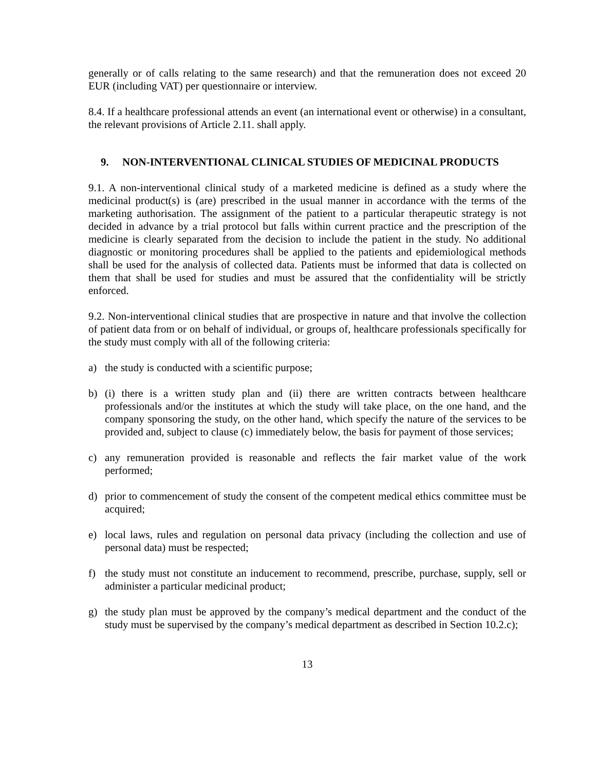generally or of calls relating to the same research) and that the remuneration does not exceed 20 EUR (including VAT) per questionnaire or interview.
8.4. If a healthcare professional attends an event (an international event or otherwise) in a consultant, the relevant provisions of Article 2.11. shall apply.
9. NON-INTERVENTIONAL CLINICAL STUDIES OF MEDICINAL PRODUCTS
9.1. A non-interventional clinical study of a marketed medicine is defined as a study where the medicinal product(s) is (are) prescribed in the usual manner in accordance with the terms of the marketing authorisation. The assignment of the patient to a particular therapeutic strategy is not decided in advance by a trial protocol but falls within current practice and the prescription of the medicine is clearly separated from the decision to include the patient in the study. No additional diagnostic or monitoring procedures shall be applied to the patients and epidemiological methods shall be used for the analysis of collected data. Patients must be informed that data is collected on them that shall be used for studies and must be assured that the confidentiality will be strictly enforced.
9.2. Non-interventional clinical studies that are prospective in nature and that involve the collection of patient data from or on behalf of individual, or groups of, healthcare professionals specifically for the study must comply with all of the following criteria:
a) the study is conducted with a scientific purpose;
b) (i) there is a written study plan and (ii) there are written contracts between healthcare professionals and/or the institutes at which the study will take place, on the one hand, and the company sponsoring the study, on the other hand, which specify the nature of the services to be provided and, subject to clause (c) immediately below, the basis for payment of those services;
c) any remuneration provided is reasonable and reflects the fair market value of the work performed;
d) prior to commencement of study the consent of the competent medical ethics committee must be acquired;
e) local laws, rules and regulation on personal data privacy (including the collection and use of personal data) must be respected;
f) the study must not constitute an inducement to recommend, prescribe, purchase, supply, sell or administer a particular medicinal product;
g) the study plan must be approved by the company’s medical department and the conduct of the study must be supervised by the company’s medical department as described in Section 10.2.c);
13